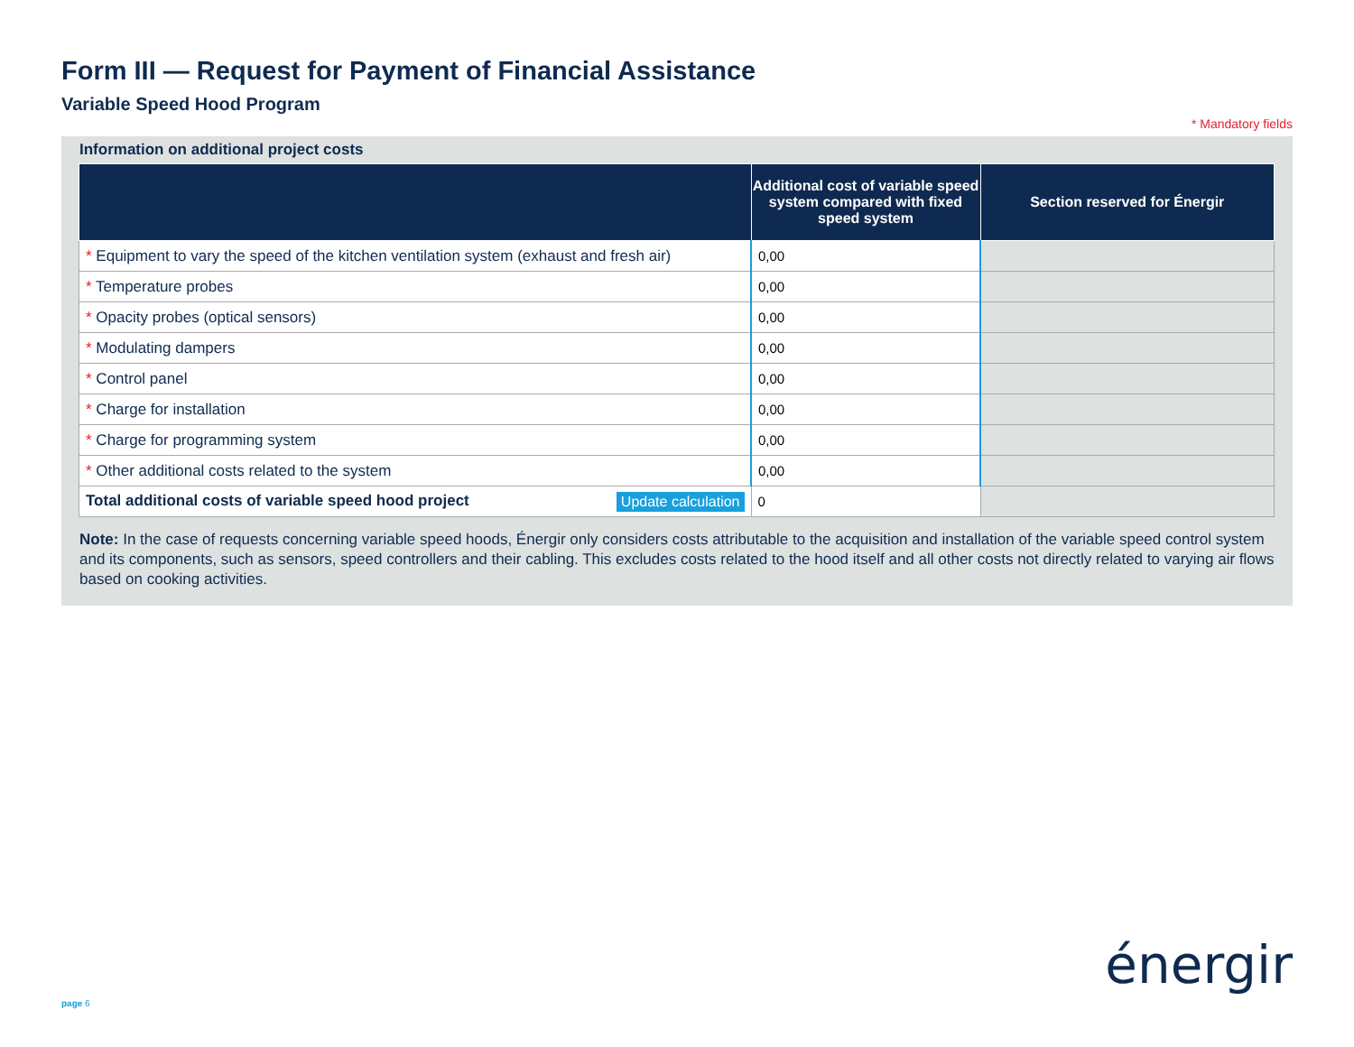Form III — Request for Payment of Financial Assistance
Variable Speed Hood Program
* Mandatory fields
Information on additional project costs
| | Additional cost of variable speed system compared with fixed speed system | Section reserved for Énergir |
| --- | --- | --- |
| * Equipment to vary the speed of the kitchen ventilation system (exhaust and fresh air) | 0,00 | |
| * Temperature probes | 0,00 | |
| * Opacity probes (optical sensors) | 0,00 | |
| * Modulating dampers | 0,00 | |
| * Control panel | 0,00 | |
| * Charge for installation | 0,00 | |
| * Charge for programming system | 0,00 | |
| * Other additional costs related to the system | 0,00 | |
| Total additional costs of variable speed hood project Update calculation | 0 | |
Note: In the case of requests concerning variable speed hoods, Énergir only considers costs attributable to the acquisition and installation of the variable speed control system and its components, such as sensors, speed controllers and their cabling. This excludes costs related to the hood itself and all other costs not directly related to varying air flows based on cooking activities.
énergir
page 6